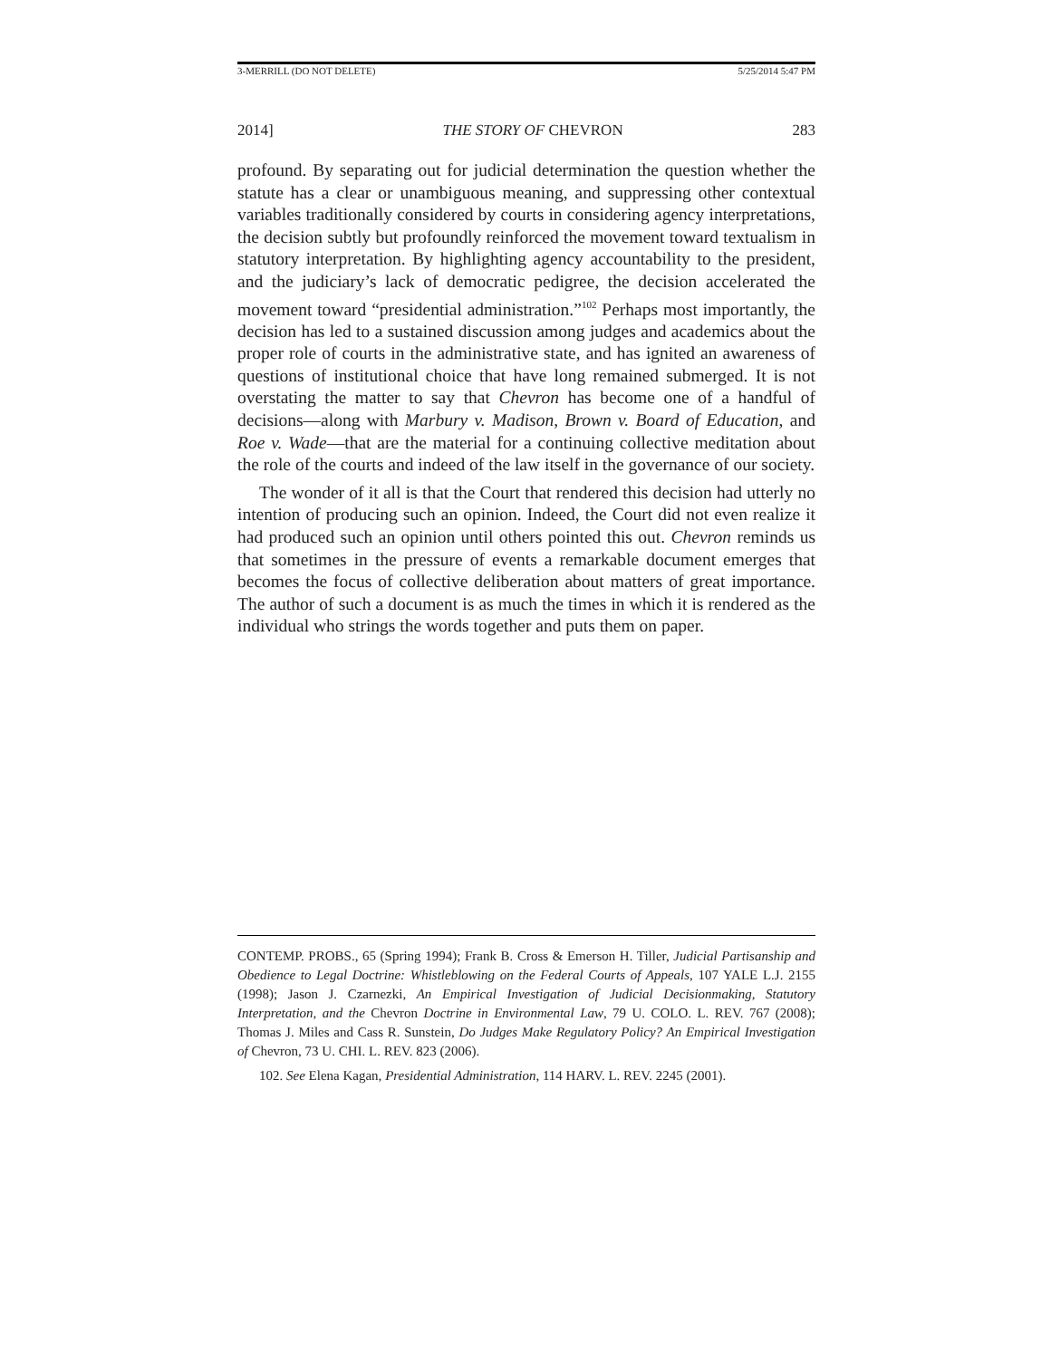3-MERRILL (DO NOT DELETE) 5/25/2014 5:47 PM
2014] THE STORY OF CHEVRON 283
profound. By separating out for judicial determination the question whether the statute has a clear or unambiguous meaning, and suppressing other contextual variables traditionally considered by courts in considering agency interpretations, the decision subtly but profoundly reinforced the movement toward textualism in statutory interpretation. By highlighting agency accountability to the president, and the judiciary’s lack of democratic pedigree, the decision accelerated the movement toward “presidential administration.”<sup>102</sup> Perhaps most importantly, the decision has led to a sustained discussion among judges and academics about the proper role of courts in the administrative state, and has ignited an awareness of questions of institutional choice that have long remained submerged. It is not overstating the matter to say that Chevron has become one of a handful of decisions—along with Marbury v. Madison, Brown v. Board of Education, and Roe v. Wade—that are the material for a continuing collective meditation about the role of the courts and indeed of the law itself in the governance of our society.
The wonder of it all is that the Court that rendered this decision had utterly no intention of producing such an opinion. Indeed, the Court did not even realize it had produced such an opinion until others pointed this out. Chevron reminds us that sometimes in the pressure of events a remarkable document emerges that becomes the focus of collective deliberation about matters of great importance. The author of such a document is as much the times in which it is rendered as the individual who strings the words together and puts them on paper.
CONTEMP. PROBS., 65 (Spring 1994); Frank B. Cross & Emerson H. Tiller, Judicial Partisanship and Obedience to Legal Doctrine: Whistleblowing on the Federal Courts of Appeals, 107 YALE L.J. 2155 (1998); Jason J. Czarnezki, An Empirical Investigation of Judicial Decisionmaking, Statutory Interpretation, and the Chevron Doctrine in Environmental Law, 79 U. COLO. L. REV. 767 (2008); Thomas J. Miles and Cass R. Sunstein, Do Judges Make Regulatory Policy? An Empirical Investigation of Chevron, 73 U. CHI. L. REV. 823 (2006).
102. See Elena Kagan, Presidential Administration, 114 HARV. L. REV. 2245 (2001).